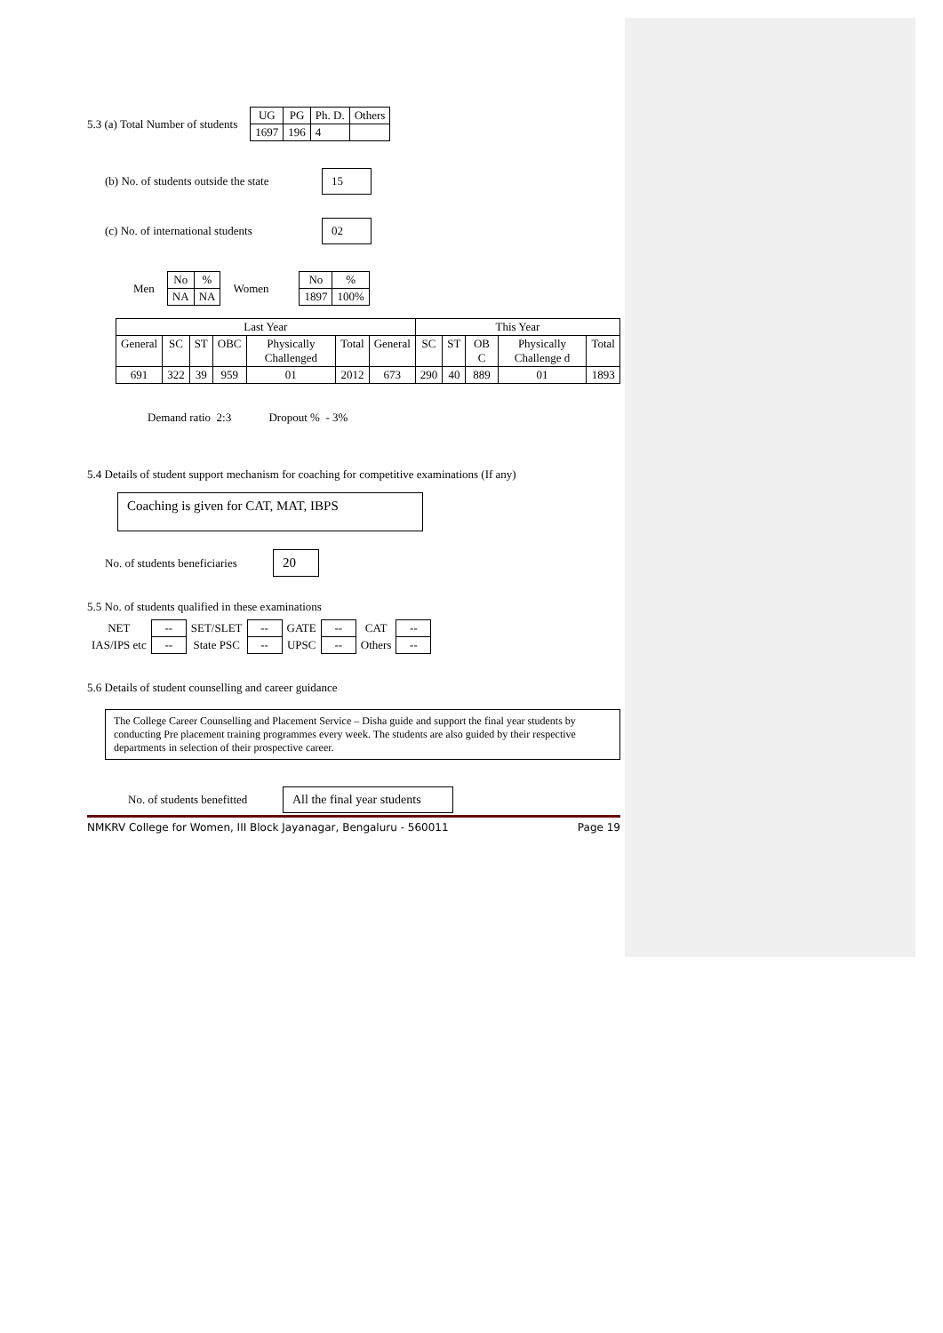5.3 (a) Total Number of students
| UG | PG | Ph. D. | Others |
| 1697 | 196 | 4 | |
(b) No. of students outside the state 15
(c) No. of international students 02
Men
| No | % |
| NA | NA |
Women
| No | % |
| 1897 | 100% |
| Last Year | | | | | | | This Year | | | | |
| --- | --- | --- | --- | --- | --- | --- | --- | --- | --- | --- | --- |
| General | SC | ST | OBC | Physically Challenged | Total | General | SC | ST | OB C | Physically Challenge d | Total |
| 691 | 322 | 39 | 959 | 01 | 2012 | 673 | 290 | 40 | 889 | 01 | 1893 |
Demand ratio 2:3 Dropout % - 3%
5.4 Details of student support mechanism for coaching for competitive examinations (If any)
Coaching is given for CAT, MAT, IBPS
No. of students beneficiaries 20
5.5 No. of students qualified in these examinations
| NET | -- | SET/SLET | -- | GATE | -- | CAT | -- |
| IAS/IPS etc | -- | State PSC | -- | UPSC | -- | Others | -- |
5.6 Details of student counselling and career guidance
The College Career Counselling and Placement Service – Disha guide and support the final year students by conducting Pre placement training programmes every week. The students are also guided by their respective departments in selection of their prospective career.
No. of students benefitted All the final year students
NMKRV College for Women, III Block Jayanagar, Bengaluru - 560011 Page 19